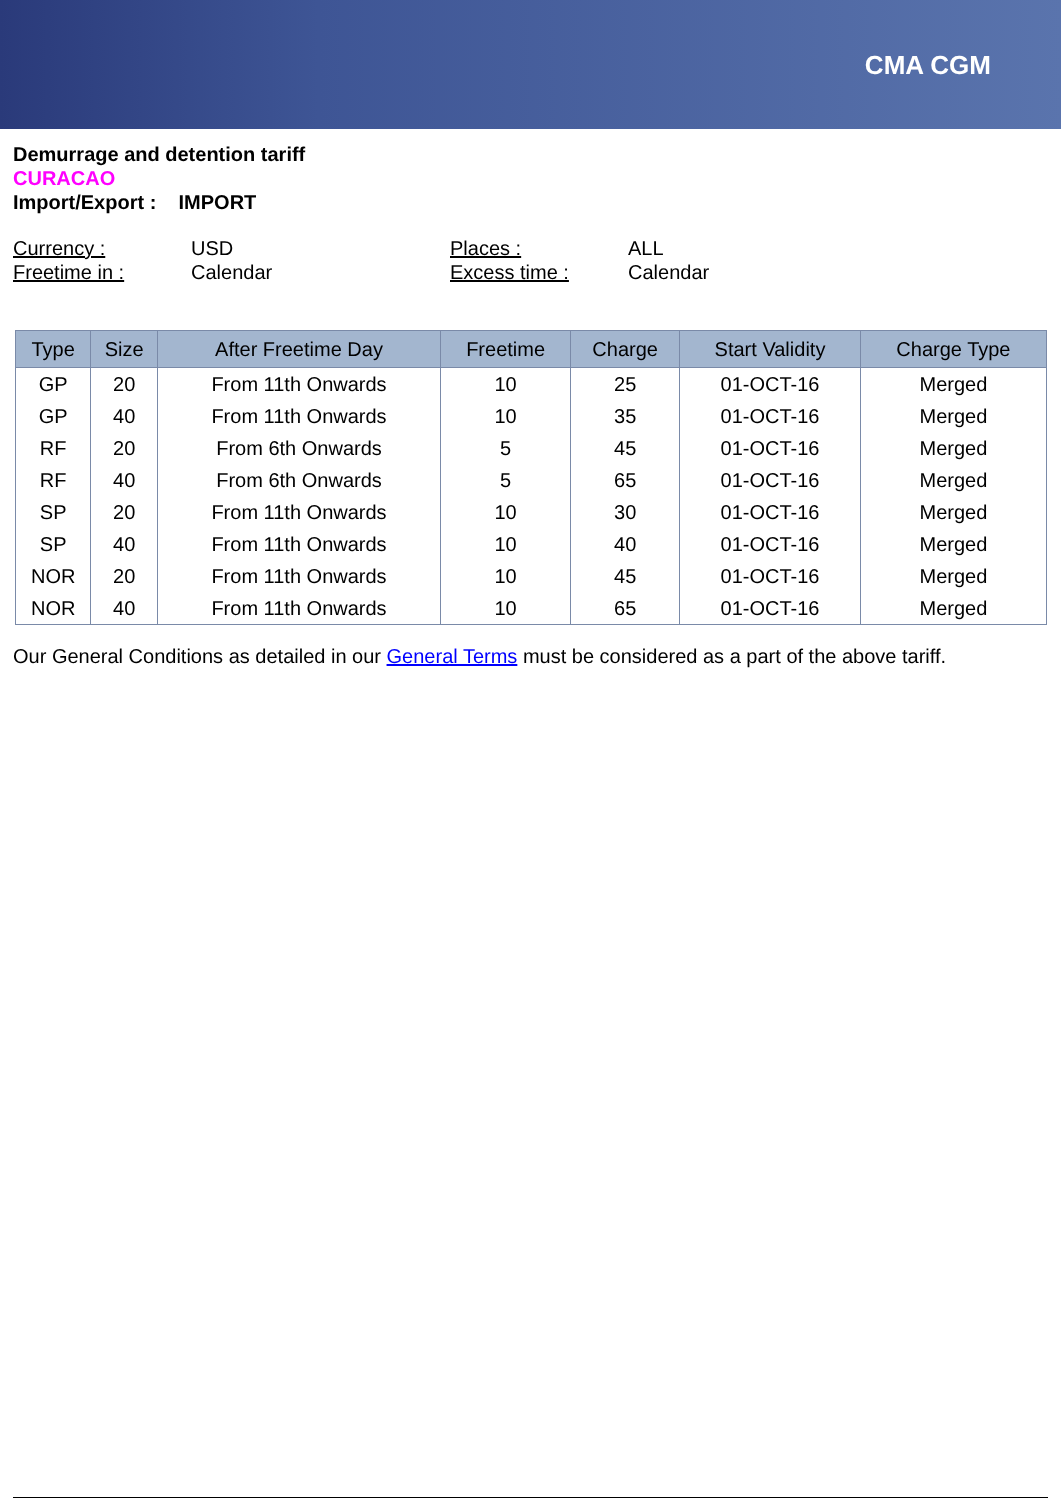CMA CGM
Demurrage and detention tariff
CURACAO
Import/Export : IMPORT
Currency : USD Places : ALL Freetime in : Calendar Excess time : Calendar
| Type | Size | After Freetime Day | Freetime | Charge | Start Validity | Charge Type |
| --- | --- | --- | --- | --- | --- | --- |
| GP | 20 | From 11th Onwards | 10 | 25 | 01-OCT-16 | Merged |
| GP | 40 | From 11th Onwards | 10 | 35 | 01-OCT-16 | Merged |
| RF | 20 | From 6th Onwards | 5 | 45 | 01-OCT-16 | Merged |
| RF | 40 | From 6th Onwards | 5 | 65 | 01-OCT-16 | Merged |
| SP | 20 | From 11th Onwards | 10 | 30 | 01-OCT-16 | Merged |
| SP | 40 | From 11th Onwards | 10 | 40 | 01-OCT-16 | Merged |
| NOR | 20 | From 11th Onwards | 10 | 45 | 01-OCT-16 | Merged |
| NOR | 40 | From 11th Onwards | 10 | 65 | 01-OCT-16 | Merged |
Our General Conditions as detailed in our General Terms must be considered as a part of the above tariff.